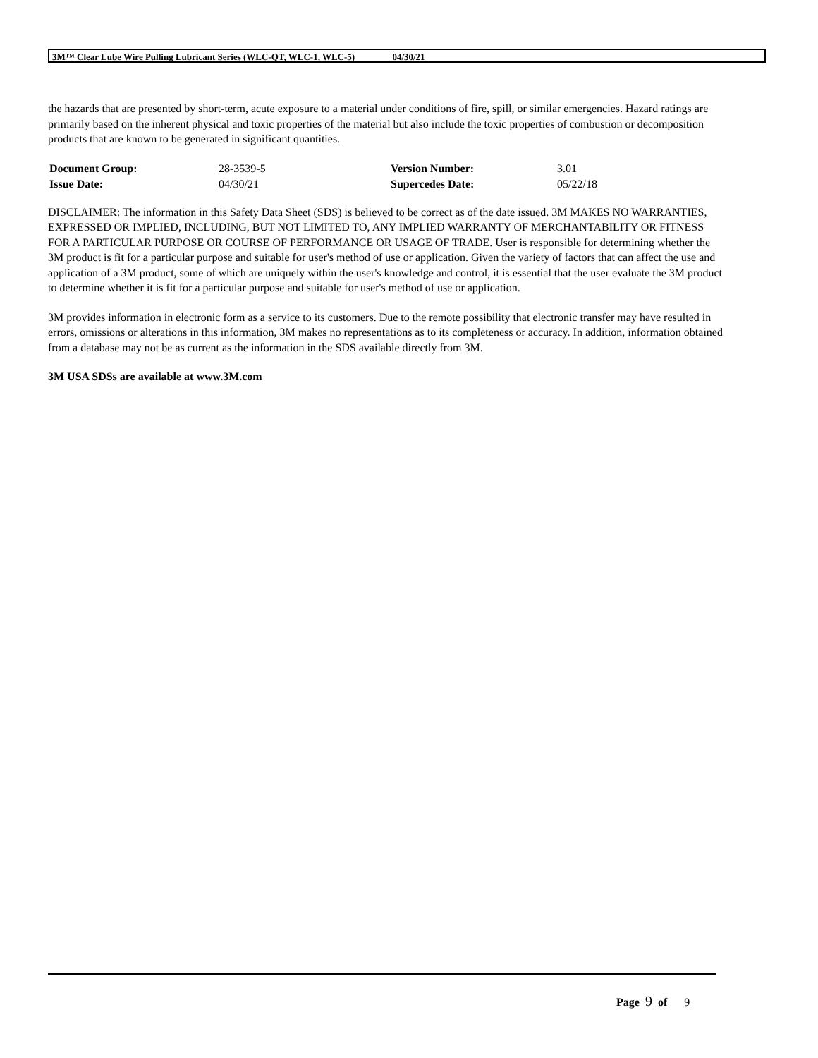3M™ Clear Lube Wire Pulling Lubricant Series (WLC-QT, WLC-1, WLC-5) 04/30/21
the hazards that are presented by short-term, acute exposure to a material under conditions of fire, spill, or similar emergencies. Hazard ratings are primarily based on the inherent physical and toxic properties of the material but also include the toxic properties of combustion or decomposition products that are known to be generated in significant quantities.
| Document Group: | 28-3539-5 | Version Number: | 3.01 |
| Issue Date: | 04/30/21 | Supercedes Date: | 05/22/18 |
DISCLAIMER: The information in this Safety Data Sheet (SDS) is believed to be correct as of the date issued. 3M MAKES NO WARRANTIES, EXPRESSED OR IMPLIED, INCLUDING, BUT NOT LIMITED TO, ANY IMPLIED WARRANTY OF MERCHANTABILITY OR FITNESS FOR A PARTICULAR PURPOSE OR COURSE OF PERFORMANCE OR USAGE OF TRADE. User is responsible for determining whether the 3M product is fit for a particular purpose and suitable for user's method of use or application. Given the variety of factors that can affect the use and application of a 3M product, some of which are uniquely within the user's knowledge and control, it is essential that the user evaluate the 3M product to determine whether it is fit for a particular purpose and suitable for user's method of use or application.
3M provides information in electronic form as a service to its customers. Due to the remote possibility that electronic transfer may have resulted in errors, omissions or alterations in this information, 3M makes no representations as to its completeness or accuracy. In addition, information obtained from a database may not be as current as the information in the SDS available directly from 3M.
3M USA SDSs are available at www.3M.com
Page 9 of 9